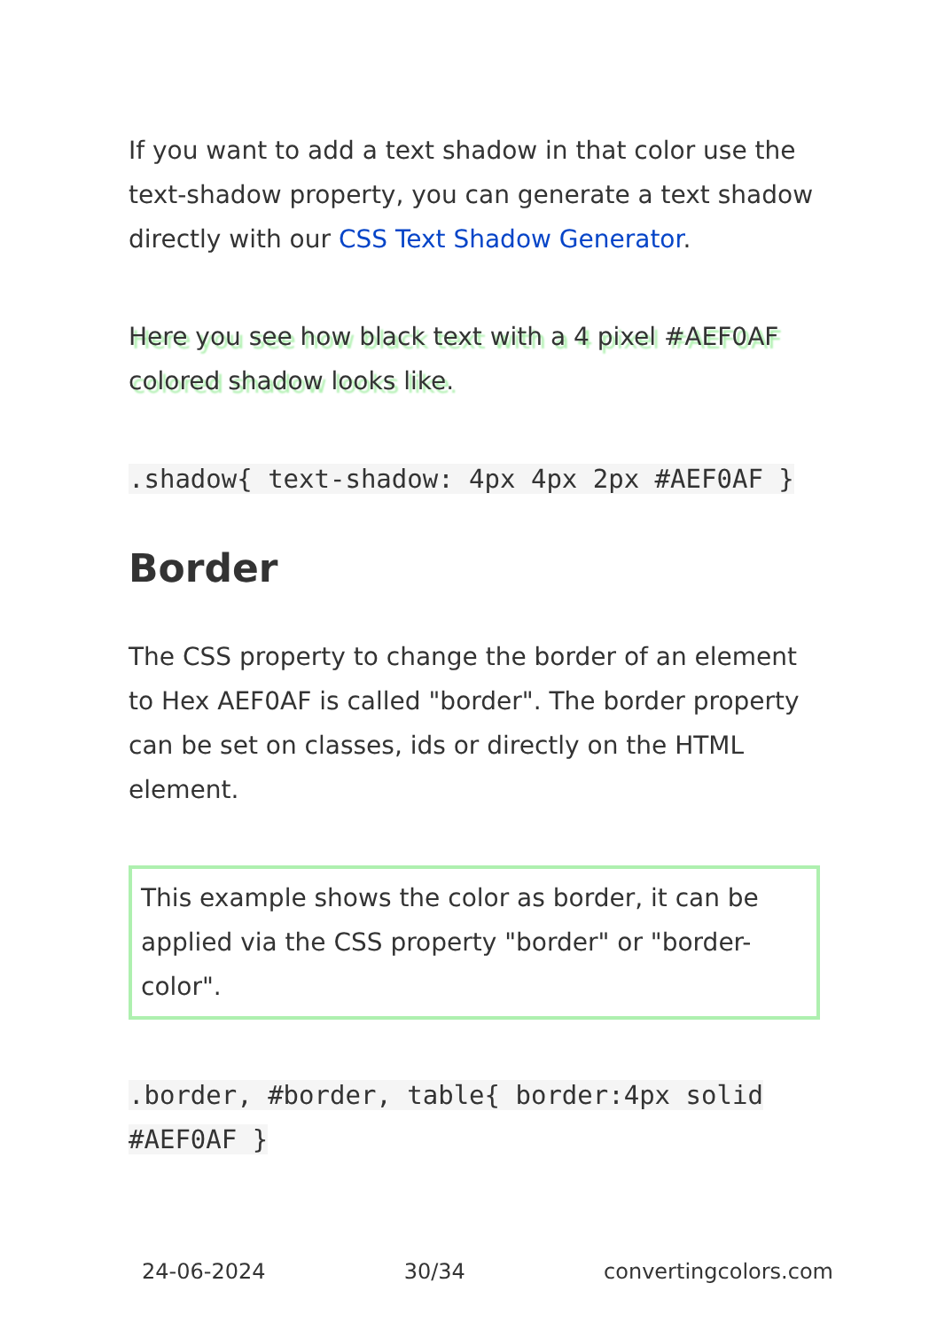If you want to add a text shadow in that color use the text-shadow property, you can generate a text shadow directly with our CSS Text Shadow Generator.
Here you see how black text with a 4 pixel #AEF0AF colored shadow looks like.
.shadow{ text-shadow: 4px 4px 2px #AEF0AF }
Border
The CSS property to change the border of an element to Hex AEF0AF is called "border". The border property can be set on classes, ids or directly on the HTML element.
This example shows the color as border, it can be applied via the CSS property "border" or "border-color".
.border, #border, table{ border:4px solid #AEF0AF }
24-06-2024 30/34 convertingcolors.com